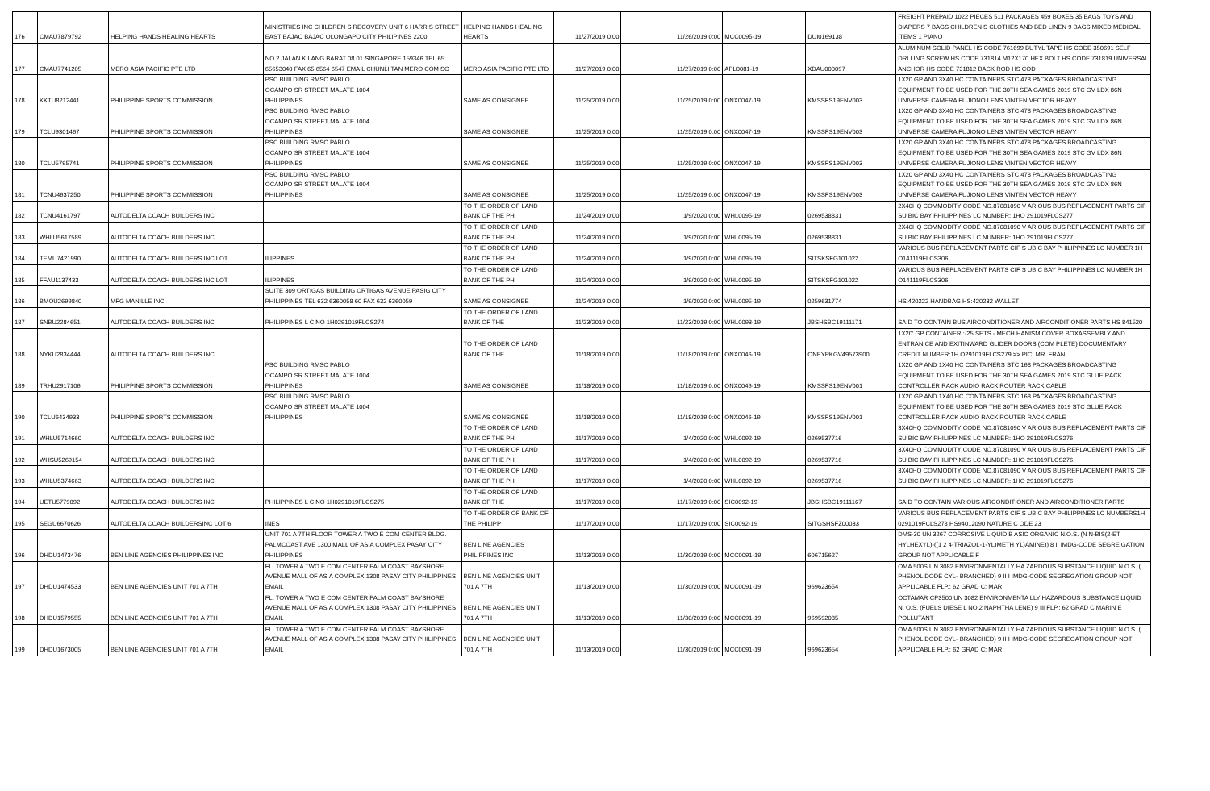| 176 | CMAU7879792 | HELPING HANDS HEALING HEARTS | MINISTRIES INC CHILDREN S RECOVERY UNIT 6 HARRIS STREET EAST BAJAC BAJAC OLONGAPO CITY PHILIPINES 2200 | HELPING HANDS HEALING HEARTS | 11/27/2019 0:00 | 11/26/2019 0:00 | MCC0095-19 | DUI0169138 | FREIGHT PREPAID 1022 PIECES 511 PACKAGES 459 BOXES 35 BAGS TOYS AND DIAPERS 7 BAGS CHILDREN S CLOTHES AND BED LINEN 9 BAGS MIXED MEDICAL ITEMS 1 PIANO |
| 177 | CMAU7741205 | MERO ASIA PACIFIC PTE LTD | NO 2 JALAN KILANG BARAT 08 01 SINGAPORE 159346 TEL 65 65653040 FAX 65 6564 6547 EMAIL CHUNLI TAN MERO COM SG | MERO ASIA PACIFIC PTE LTD | 11/27/2019 0:00 | 11/27/2019 0:00 | APL0081-19 | XDAU000097 | ALUMINUM SOLID PANEL HS CODE 761699 BUTYL TAPE HS CODE 350691 SELF DRLLING SCREW HS CODE 731814 M12X170 HEX BOLT HS CODE 731819 UNIVERSAL ANCHOR HS CODE 731812 BACK ROD HS COD |
| 178 | KKTU8212441 | PHILIPPINE SPORTS COMMISSION | PSC BUILDING RMSC PABLO OCAMPO SR STREET MALATE 1004 PHILIPPINES | SAME AS CONSIGNEE | 11/25/2019 0:00 | 11/25/2019 0:00 | ONX0047-19 | KMSSFS19ENV003 | 1X20 GP AND 3X40 HC CONTAINERS STC 478 PACKAGES BROADCASTING EQUIPMENT TO BE USED FOR THE 30TH SEA GAMES 2019 STC GV LDX 86N UNIVERSE CAMERA FUJIONO LENS VINTEN VECTOR HEAVY |
| 179 | TCLU9301467 | PHILIPPINE SPORTS COMMISSION | PSC BUILDING RMSC PABLO OCAMPO SR STREET MALATE 1004 PHILIPPINES | SAME AS CONSIGNEE | 11/25/2019 0:00 | 11/25/2019 0:00 | ONX0047-19 | KMSSFS19ENV003 | 1X20 GP AND 3X40 HC CONTAINERS STC 478 PACKAGES BROADCASTING EQUIPMENT TO BE USED FOR THE 30TH SEA GAMES 2019 STC GV LDX 86N UNIVERSE CAMERA FUJIONO LENS VINTEN VECTOR HEAVY |
| 180 | TCLU5795741 | PHILIPPINE SPORTS COMMISSION | PSC BUILDING RMSC PABLO OCAMPO SR STREET MALATE 1004 PHILIPPINES | SAME AS CONSIGNEE | 11/25/2019 0:00 | 11/25/2019 0:00 | ONX0047-19 | KMSSFS19ENV003 | 1X20 GP AND 3X40 HC CONTAINERS STC 478 PACKAGES BROADCASTING EQUIPMENT TO BE USED FOR THE 30TH SEA GAMES 2019 STC GV LDX 86N UNIVERSE CAMERA FUJIONO LENS VINTEN VECTOR HEAVY |
| 181 | TCNU4637250 | PHILIPPINE SPORTS COMMISSION | PSC BUILDING RMSC PABLO OCAMPO SR STREET MALATE 1004 PHILIPPINES | SAME AS CONSIGNEE | 11/25/2019 0:00 | 11/25/2019 0:00 | ONX0047-19 | KMSSFS19ENV003 | 1X20 GP AND 3X40 HC CONTAINERS STC 478 PACKAGES BROADCASTING EQUIPMENT TO BE USED FOR THE 30TH SEA GAMES 2019 STC GV LDX 86N UNIVERSE CAMERA FUJIONO LENS VINTEN VECTOR HEAVY |
| 182 | TCNU4161797 | AUTODELTA COACH BUILDERS INC | | TO THE ORDER OF LAND BANK OF THE PH | 11/24/2019 0:00 | 1/9/2020 0:00 | WHL0095-19 | 0269538831 | 2X40HQ COMMODITY CODE NO.87081090 V ARIOUS BUS REPLACEMENT PARTS CIF SU BIC BAY PHILIPPINES LC NUMBER: 1HO 291019FLCS277 |
| 183 | WHLU5617589 | AUTODELTA COACH BUILDERS INC | | TO THE ORDER OF LAND BANK OF THE PH | 11/24/2019 0:00 | 1/9/2020 0:00 | WHL0095-19 | 0269538831 | 2X40HQ COMMODITY CODE NO.87081090 V ARIOUS BUS REPLACEMENT PARTS CIF SU BIC BAY PHILIPPINES LC NUMBER: 1HO 291019FLCS277 |
| 184 | TEMU7421990 | AUTODELTA COACH BUILDERS INC LOT | ILIPPINES | TO THE ORDER OF LAND BANK OF THE PH | 11/24/2019 0:00 | 1/9/2020 0:00 | WHL0095-19 | SITSKSFG101022 | VARIOUS BUS REPLACEMENT PARTS CIF S UBIC BAY PHILIPPINES LC NUMBER 1H O141119FLCS306 |
| 185 | FFAU1137433 | AUTODELTA COACH BUILDERS INC LOT | ILIPPINES | TO THE ORDER OF LAND BANK OF THE PH | 11/24/2019 0:00 | 1/9/2020 0:00 | WHL0095-19 | SITSKSFG101022 | VARIOUS BUS REPLACEMENT PARTS CIF S UBIC BAY PHILIPPINES LC NUMBER 1H O141119FLCS306 |
| 186 | BMOU2699840 | MFG MANILLE INC | SUITE 309 ORTIGAS BUILDING ORTIGAS AVENUE PASIG CITY PHILIPPINES TEL 632 6360058 60 FAX 632 6360059 | SAME AS CONSIGNEE | 11/24/2019 0:00 | 1/9/2020 0:00 | WHL0095-19 | 0259631774 | HS:420222 HANDBAG HS:420232 WALLET |
| 187 | SNBU2284651 | AUTODELTA COACH BUILDERS INC | PHILIPPINES L C NO 1H0291019FLCS274 | TO THE ORDER OF LAND BANK OF THE | 11/23/2019 0:00 | 11/23/2019 0:00 | WHL0093-19 | JBSHSBC19111171 | SAID TO CONTAIN BUS AIRCONDITIONER AND AIRCONDITIONER PARTS HS 841520 |
| 188 | NYKU2834444 | AUTODELTA COACH BUILDERS INC | | TO THE ORDER OF LAND BANK OF THE | 11/18/2019 0:00 | 11/18/2019 0:00 | ONX0046-19 | ONEYPKGV49573900 | 1X20' GP CONTAINER :-25 SETS - MECH HANISM COVER BOXASSEMBLY AND ENTRAN CE AND EXITINWARD GLIDER DOORS (COM PLETE) DOCUMENTARY CREDIT NUMBER:1H O291019FLCS279 >> PIC: MR. FRAN |
| 189 | TRHU2917106 | PHILIPPINE SPORTS COMMISSION | PSC BUILDING RMSC PABLO OCAMPO SR STREET MALATE 1004 PHILIPPINES | SAME AS CONSIGNEE | 11/18/2019 0:00 | 11/18/2019 0:00 | ONX0046-19 | KMSSFS19ENV001 | 1X20 GP AND 1X40 HC CONTAINERS STC 168 PACKAGES BROADCASTING EQUIPMENT TO BE USED FOR THE 30TH SEA GAMES 2019 STC GLUE RACK CONTROLLER RACK AUDIO RACK ROUTER RACK CABLE |
| 190 | TCLU6434933 | PHILIPPINE SPORTS COMMISSION | PSC BUILDING RMSC PABLO OCAMPO SR STREET MALATE 1004 PHILIPPINES | SAME AS CONSIGNEE | 11/18/2019 0:00 | 11/18/2019 0:00 | ONX0046-19 | KMSSFS19ENV001 | 1X20 GP AND 1X40 HC CONTAINERS STC 168 PACKAGES BROADCASTING EQUIPMENT TO BE USED FOR THE 30TH SEA GAMES 2019 STC GLUE RACK CONTROLLER RACK AUDIO RACK ROUTER RACK CABLE |
| 191 | WHLU5714660 | AUTODELTA COACH BUILDERS INC | | TO THE ORDER OF LAND BANK OF THE PH | 11/17/2019 0:00 | 1/4/2020 0:00 | WHL0092-19 | 0269537716 | 3X40HQ COMMODITY CODE NO.87081090 V ARIOUS BUS REPLACEMENT PARTS CIF SU BIC BAY PHILIPPINES LC NUMBER: 1HO 291019FLCS276 |
| 192 | WHSU5269154 | AUTODELTA COACH BUILDERS INC | | TO THE ORDER OF LAND BANK OF THE PH | 11/17/2019 0:00 | 1/4/2020 0:00 | WHL0092-19 | 0269537716 | 3X40HQ COMMODITY CODE NO.87081090 V ARIOUS BUS REPLACEMENT PARTS CIF SU BIC BAY PHILIPPINES LC NUMBER: 1HO 291019FLCS276 |
| 193 | WHLU5374663 | AUTODELTA COACH BUILDERS INC | | TO THE ORDER OF LAND BANK OF THE PH | 11/17/2019 0:00 | 1/4/2020 0:00 | WHL0092-19 | 0269537716 | 3X40HQ COMMODITY CODE NO.87081090 V ARIOUS BUS REPLACEMENT PARTS CIF SU BIC BAY PHILIPPINES LC NUMBER: 1HO 291019FLCS276 |
| 194 | UETU5779092 | AUTODELTA COACH BUILDERS INC | PHILIPPINES L C NO 1H0291019FLCS275 | TO THE ORDER OF LAND BANK OF THE | 11/17/2019 0:00 | 11/17/2019 0:00 | SIC0092-19 | JBSHSBC19111167 | SAID TO CONTAIN VARIOUS AIRCONDITIONER AND AIRCONDITIONER PARTS |
| 195 | SEGU6670626 | AUTODELTA COACH BUILDERSINC LOT 6 | INES | TO THE ORDER OF BANK OF THE PHILIPP | 11/17/2019 0:00 | 11/17/2019 0:00 | SIC0092-19 | SITGSHSFZ00033 | VARIOUS BUS REPLACEMENT PARTS CIF S UBIC BAY PHILIPPINES LC NUMBERS1H 0291019FCLS278 HS94012090 NATURE C ODE 23 |
| 196 | DHDU1473476 | BEN LINE AGENCIES PHILIPPINES INC | UNIT 701 A 7TH FLOOR TOWER A TWO E COM CENTER BLDG. PALMCOAST AVE 1300 MALL OF ASIA COMPLEX PASAY CITY PHILIPPINES | BEN LINE AGENCIES PHILIPPINES INC | 11/13/2019 0:00 | 11/30/2019 0:00 | MCC0091-19 | 606715627 | DMS-30 UN 3267 CORROSIVE LIQUID B ASIC ORGANIC N.O.S. (N N-BIS(2-ET HYLHEXYL)-((1 2 4-TRIAZOL-1-YL)METH YL)AMINE)) 8 II IMDG-CODE SEGRE GATION GROUP NOT APPLICABLE F |
| 197 | DHDU1474533 | BEN LINE AGENCIES UNIT 701 A 7TH | FL. TOWER A TWO E COM CENTER PALM COAST BAYSHORE AVENUE MALL OF ASIA COMPLEX 1308 PASAY CITY PHILIPPINES EMAIL | BEN LINE AGENCIES UNIT 701 A 7TH | 11/13/2019 0:00 | 11/30/2019 0:00 | MCC0091-19 | 969623654 | OMA 500S UN 3082 ENVIRONMENTALLY HA ZARDOUS SUBSTANCE LIQUID N.O.S. ( PHENOL DODE CYL- BRANCHED) 9 II I IMDG-CODE SEGREGATION GROUP NOT APPLICABLE FLP.: 62 GRAD C; MAR |
| 198 | DHDU1579555 | BEN LINE AGENCIES UNIT 701 A 7TH | FL. TOWER A TWO E COM CENTER PALM COAST BAYSHORE AVENUE MALL OF ASIA COMPLEX 1308 PASAY CITY PHILIPPINES EMAIL | BEN LINE AGENCIES UNIT 701 A 7TH | 11/13/2019 0:00 | 11/30/2019 0:00 | MCC0091-19 | 969592085 | OCTAMAR CP3500 UN 3082 ENVIRONMENTA LLY HAZARDOUS SUBSTANCE LIQUID N. O.S. (FUELS DIESE L NO.2 NAPHTHA LENE) 9 III FLP.: 62 GRAD C MARIN E POLLUTANT |
| 199 | DHDU1673005 | BEN LINE AGENCIES UNIT 701 A 7TH | FL. TOWER A TWO E COM CENTER PALM COAST BAYSHORE AVENUE MALL OF ASIA COMPLEX 1308 PASAY CITY PHILIPPINES EMAIL | BEN LINE AGENCIES UNIT 701 A 7TH | 11/13/2019 0:00 | 11/30/2019 0:00 | MCC0091-19 | 969623654 | OMA 500S UN 3082 ENVIRONMENTALLY HA ZARDOUS SUBSTANCE LIQUID N.O.S. ( PHENOL DODE CYL- BRANCHED) 9 II I IMDG-CODE SEGREGATION GROUP NOT APPLICABLE FLP.: 62 GRAD C; MAR |